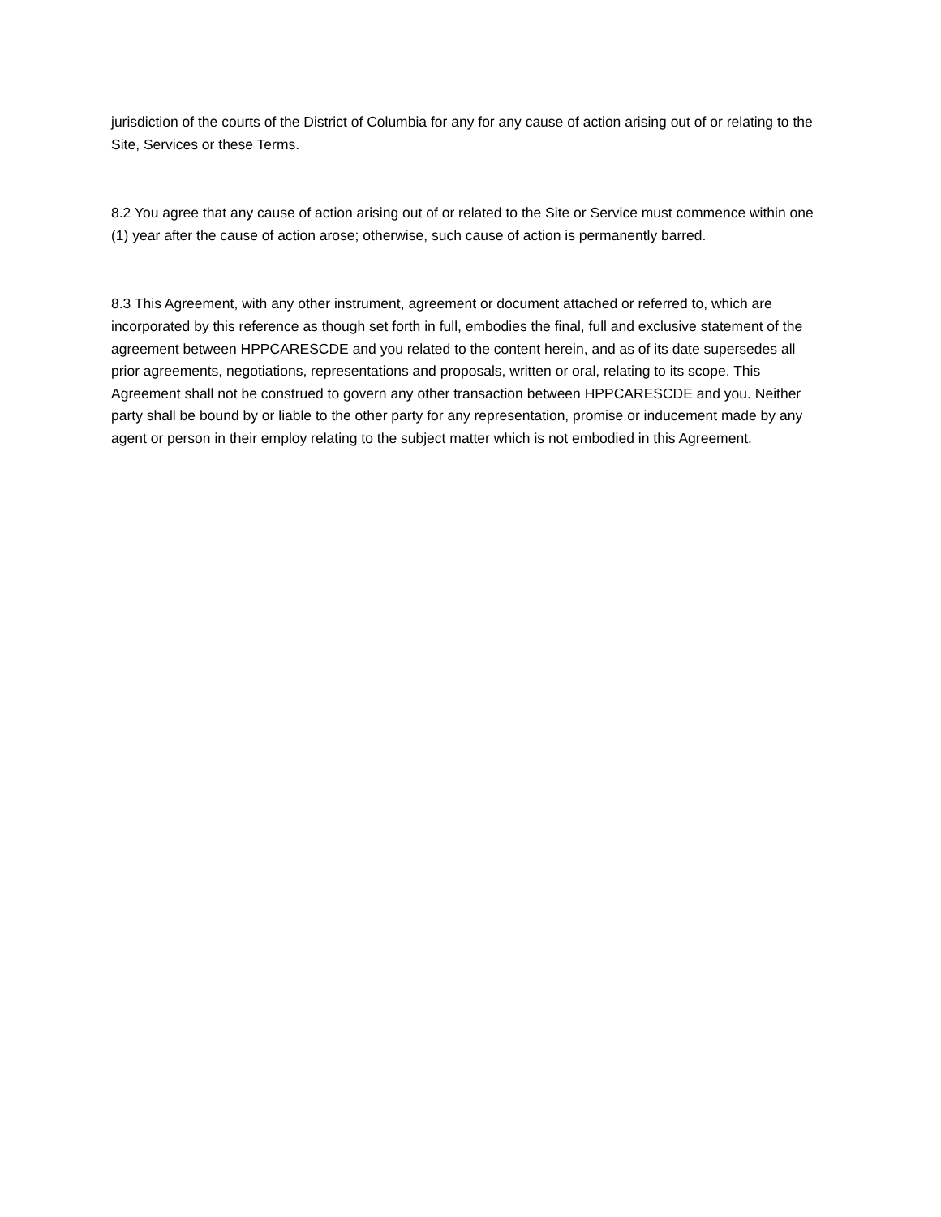jurisdiction of the courts of the District of Columbia for any for any cause of action arising out of or relating to the Site, Services or these Terms.
8.2 You agree that any cause of action arising out of or related to the Site or Service must commence within one (1) year after the cause of action arose; otherwise, such cause of action is permanently barred.
8.3 This Agreement, with any other instrument, agreement or document attached or referred to, which are incorporated by this reference as though set forth in full, embodies the final, full and exclusive statement of the agreement between HPPCARESCDE and you related to the content herein, and as of its date supersedes all prior agreements, negotiations, representations and proposals, written or oral, relating to its scope. This Agreement shall not be construed to govern any other transaction between HPPCARESCDE and you. Neither party shall be bound by or liable to the other party for any representation, promise or inducement made by any agent or person in their employ relating to the subject matter which is not embodied in this Agreement.